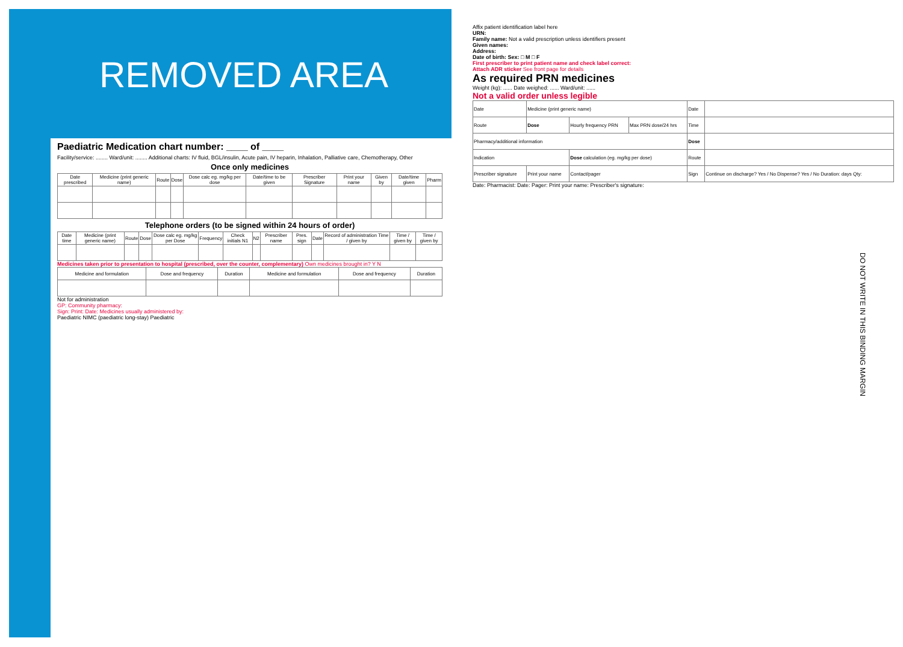REMOVED AREA
Paediatric Medication chart number: ____ of ____
Facility/service: ........ Ward/unit: ........ Additional charts: IV fluid, BGL/insulin, Acute pain, IV heparin, Inhalation, Palliative care, Chemotherapy, Other
Once only medicines
| Date prescribed | Medicine (print generic name) | Route | Dose | Dose calc eg. mg/kg per dose | Date/time to be given | Prescriber Signature | Print your name | Given by | Date/time given | Pharm |
| --- | --- | --- | --- | --- | --- | --- | --- | --- | --- | --- |
Telephone orders (to be signed within 24 hours of order)
| Date time | Medicine (print generic name) | Route | Dose | Dose calc eg. mg/kg per Dose | Frequency | Check initials N1 | N2 | Prescriber name | Pres. sign | Date | Record of administration Time / given by | Time / given by | Time / given by |
| --- | --- | --- | --- | --- | --- | --- | --- | --- | --- | --- | --- | --- | --- |
Medicines taken prior to presentation to hospital (prescribed, over the counter, complementary) Own medicines brought in? Y N
| Medicine and formulation | Dose and frequency | Duration | Medicine and formulation | Dose and frequency | Duration |
| --- | --- | --- | --- | --- | --- |
Not for administration
GP: Community pharmacy:
Sign: Print: Date: Medicines usually administered by:
Paediatric NIMC (paediatric long-stay) Paediatric
Affix patient identification label here
URN:
Family name: Not a valid prescription unless identifiers present
Given names:
Address:
Date of birth: Sex: □ M □ F
First prescriber to print patient name and check label correct:
Attach ADR sticker See front page for details
As required PRN medicines
Weight (kg): ...... Date weighed: ...... Ward/unit: ......
Not a valid order unless legible
| Date | Medicine (print generic name) | | | Date | |
| Route | Dose | Hourly frequency PRN | Max PRN dose/24 hrs | Time | |
| Pharmacy/additional information | | | | Dose | |
| Indication | | Dose calculation (eg. mg/kg per dose) | | Route | |
| Prescriber signature | Print your name | Contact/pager | | Sign | Continue on discharge? Yes / No Dispense? Yes / No Duration: days Qty: |
Date: Pharmacist: Date: Pager: Print your name: Prescriber's signature:
DO NOT WRITE IN THIS BINDING MARGIN